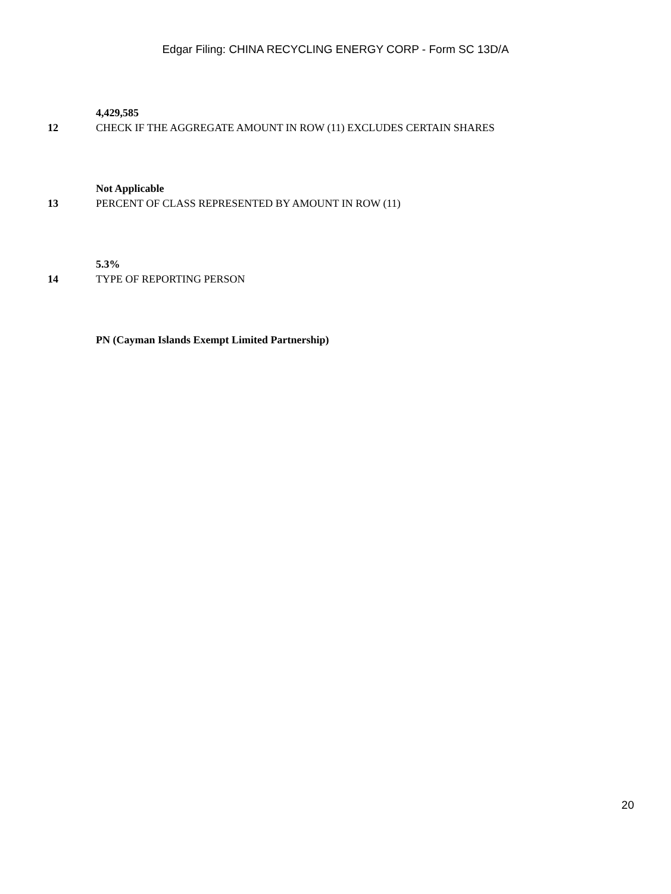Edgar Filing: CHINA RECYCLING ENERGY CORP - Form SC 13D/A
4,429,585
12 CHECK IF THE AGGREGATE AMOUNT IN ROW (11) EXCLUDES CERTAIN SHARES
Not Applicable
13 PERCENT OF CLASS REPRESENTED BY AMOUNT IN ROW (11)
5.3%
14 TYPE OF REPORTING PERSON
PN (Cayman Islands Exempt Limited Partnership)
20